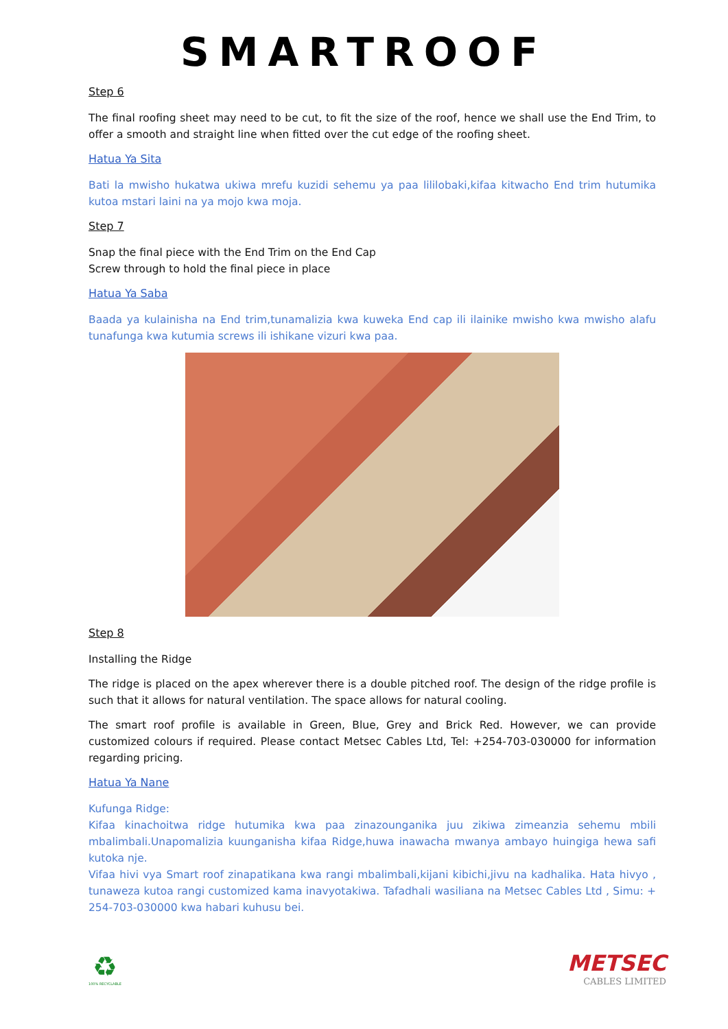SMARTROOF
Step 6
The final roofing sheet may need to be cut, to fit the size of the roof, hence we shall use the End Trim, to offer a smooth and straight line when fitted over the cut edge of the roofing sheet.
Hatua Ya Sita
Bati la mwisho hukatwa ukiwa mrefu kuzidi sehemu ya paa lililobaki,kifaa kitwacho End trim hutumika kutoa mstari laini na ya mojo kwa moja.
Step 7
Snap the final piece with the End Trim on the End Cap
Screw through to hold the final piece in place
Hatua Ya Saba
Baada ya kulainisha na End trim,tunamalizia kwa kuweka End cap ili ilainike mwisho kwa mwisho alafu tunafunga kwa kutumia screws ili ishikane vizuri kwa paa.
Step 8
Installing the Ridge
The ridge is placed on the apex wherever there is a double pitched roof. The design of the ridge profile is such that it allows for natural ventilation. The space allows for natural cooling.
The smart roof profile is available in Green, Blue, Grey and Brick Red. However, we can provide customized colours if required. Please contact Metsec Cables Ltd, Tel: +254-703-030000 for information regarding pricing.
Hatua Ya Nane
Kufunga Ridge:
Kifaa kinachoitwa ridge hutumika kwa paa zinazounganika juu zikiwa zimeanzia sehemu mbili mbalimbali.Unapomalizia kuunganisha kifaa Ridge,huwa inawacha mwanya ambayo huingiga hewa safi kutoka nje.
Vifaa hivi vya Smart roof zinapatikana kwa rangi mbalimbali,kijani kibichi,jivu na kadhalika. Hata hivyo , tunaweza kutoa rangi customized kama inavyotakiwa. Tafadhali wasiliana na Metsec Cables Ltd , Simu: + 254-703-030000 kwa habari kuhusu bei.
♻
100% RECYCLABLE
METSEC
CABLES LIMITED